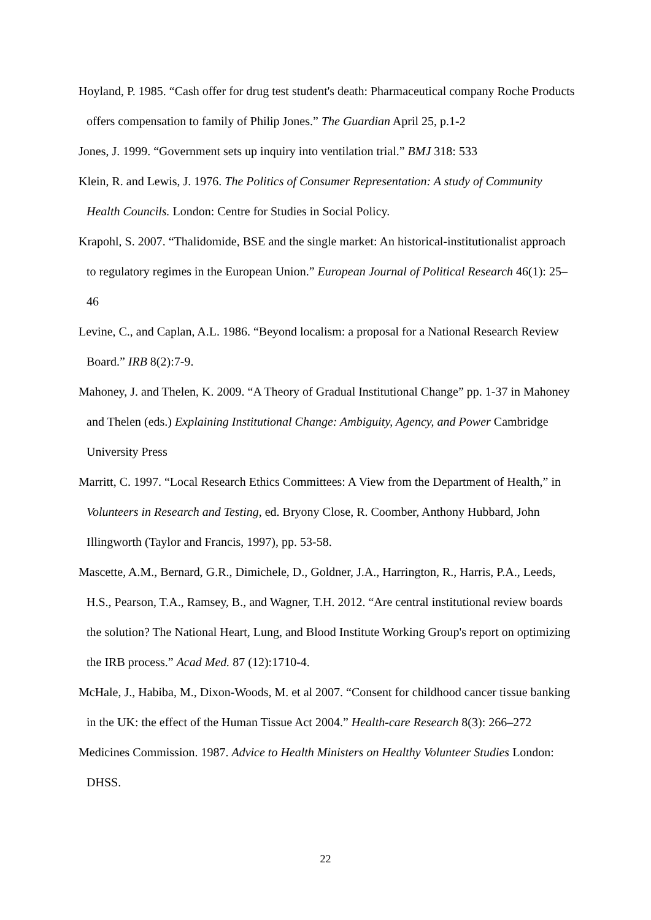Hoyland, P. 1985. “Cash offer for drug test student's death: Pharmaceutical company Roche Products offers compensation to family of Philip Jones.” The Guardian April 25, p.1-2
Jones, J. 1999. “Government sets up inquiry into ventilation trial.” BMJ 318: 533
Klein, R. and Lewis, J. 1976. The Politics of Consumer Representation: A study of Community Health Councils. London: Centre for Studies in Social Policy.
Krapohl, S. 2007. “Thalidomide, BSE and the single market: An historical-institutionalist approach to regulatory regimes in the European Union.” European Journal of Political Research 46(1): 25–46
Levine, C., and Caplan, A.L. 1986. “Beyond localism: a proposal for a National Research Review Board.” IRB 8(2):7-9.
Mahoney, J. and Thelen, K. 2009. “A Theory of Gradual Institutional Change” pp. 1-37 in Mahoney and Thelen (eds.) Explaining Institutional Change: Ambiguity, Agency, and Power Cambridge University Press
Marritt, C. 1997. “Local Research Ethics Committees: A View from the Department of Health,” in Volunteers in Research and Testing, ed. Bryony Close, R. Coomber, Anthony Hubbard, John Illingworth (Taylor and Francis, 1997), pp. 53-58.
Mascette, A.M., Bernard, G.R., Dimichele, D., Goldner, J.A., Harrington, R., Harris, P.A., Leeds, H.S., Pearson, T.A., Ramsey, B., and Wagner, T.H. 2012. “Are central institutional review boards the solution? The National Heart, Lung, and Blood Institute Working Group's report on optimizing the IRB process.” Acad Med. 87 (12):1710-4.
McHale, J., Habiba, M., Dixon-Woods, M. et al 2007. “Consent for childhood cancer tissue banking in the UK: the effect of the Human Tissue Act 2004.” Health-care Research 8(3): 266–272
Medicines Commission. 1987. Advice to Health Ministers on Healthy Volunteer Studies London: DHSS.
22